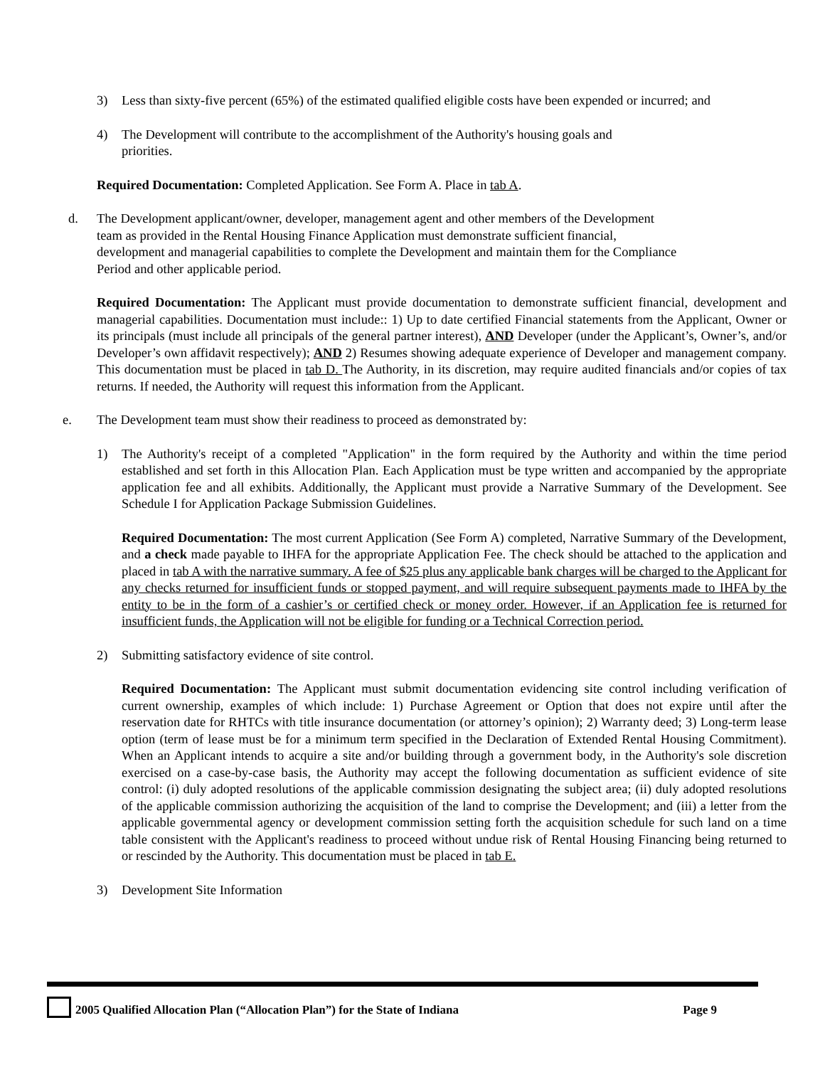3) Less than sixty-five percent (65%) of the estimated qualified eligible costs have been expended or incurred; and
4) The Development will contribute to the accomplishment of the Authority's housing goals and
priorities.
Required Documentation: Completed Application. See Form A. Place in tab A.
d. The Development applicant/owner, developer, management agent and other members of the Development
team as provided in the Rental Housing Finance Application must demonstrate sufficient financial,
development and managerial capabilities to complete the Development and maintain them for the Compliance
Period and other applicable period.
Required Documentation: The Applicant must provide documentation to demonstrate sufficient financial, development and managerial capabilities. Documentation must include:: 1) Up to date certified Financial statements from the Applicant, Owner or its principals (must include all principals of the general partner interest), AND Developer (under the Applicant’s, Owner’s, and/or Developer’s own affidavit respectively); AND 2) Resumes showing adequate experience of Developer and management company. This documentation must be placed in tab D. The Authority, in its discretion, may require audited financials and/or copies of tax returns. If needed, the Authority will request this information from the Applicant.
e. The Development team must show their readiness to proceed as demonstrated by:
1) The Authority's receipt of a completed "Application" in the form required by the Authority and within the time period established and set forth in this Allocation Plan. Each Application must be type written and accompanied by the appropriate application fee and all exhibits. Additionally, the Applicant must provide a Narrative Summary of the Development. See Schedule I for Application Package Submission Guidelines.
Required Documentation: The most current Application (See Form A) completed, Narrative Summary of the Development, and a check made payable to IHFA for the appropriate Application Fee. The check should be attached to the application and placed in tab A with the narrative summary. A fee of $25 plus any applicable bank charges will be charged to the Applicant for any checks returned for insufficient funds or stopped payment, and will require subsequent payments made to IHFA by the entity to be in the form of a cashier’s or certified check or money order. However, if an Application fee is returned for insufficient funds, the Application will not be eligible for funding or a Technical Correction period.
2) Submitting satisfactory evidence of site control.
Required Documentation: The Applicant must submit documentation evidencing site control including verification of current ownership, examples of which include: 1) Purchase Agreement or Option that does not expire until after the reservation date for RHTCs with title insurance documentation (or attorney’s opinion); 2) Warranty deed; 3) Long-term lease option (term of lease must be for a minimum term specified in the Declaration of Extended Rental Housing Commitment). When an Applicant intends to acquire a site and/or building through a government body, in the Authority's sole discretion exercised on a case-by-case basis, the Authority may accept the following documentation as sufficient evidence of site control: (i) duly adopted resolutions of the applicable commission designating the subject area; (ii) duly adopted resolutions of the applicable commission authorizing the acquisition of the land to comprise the Development; and (iii) a letter from the applicable governmental agency or development commission setting forth the acquisition schedule for such land on a time table consistent with the Applicant's readiness to proceed without undue risk of Rental Housing Financing being returned to or rescinded by the Authority. This documentation must be placed in tab E.
3) Development Site Information
2005 Qualified Allocation Plan (“Allocation Plan”) for the State of Indiana Page 9